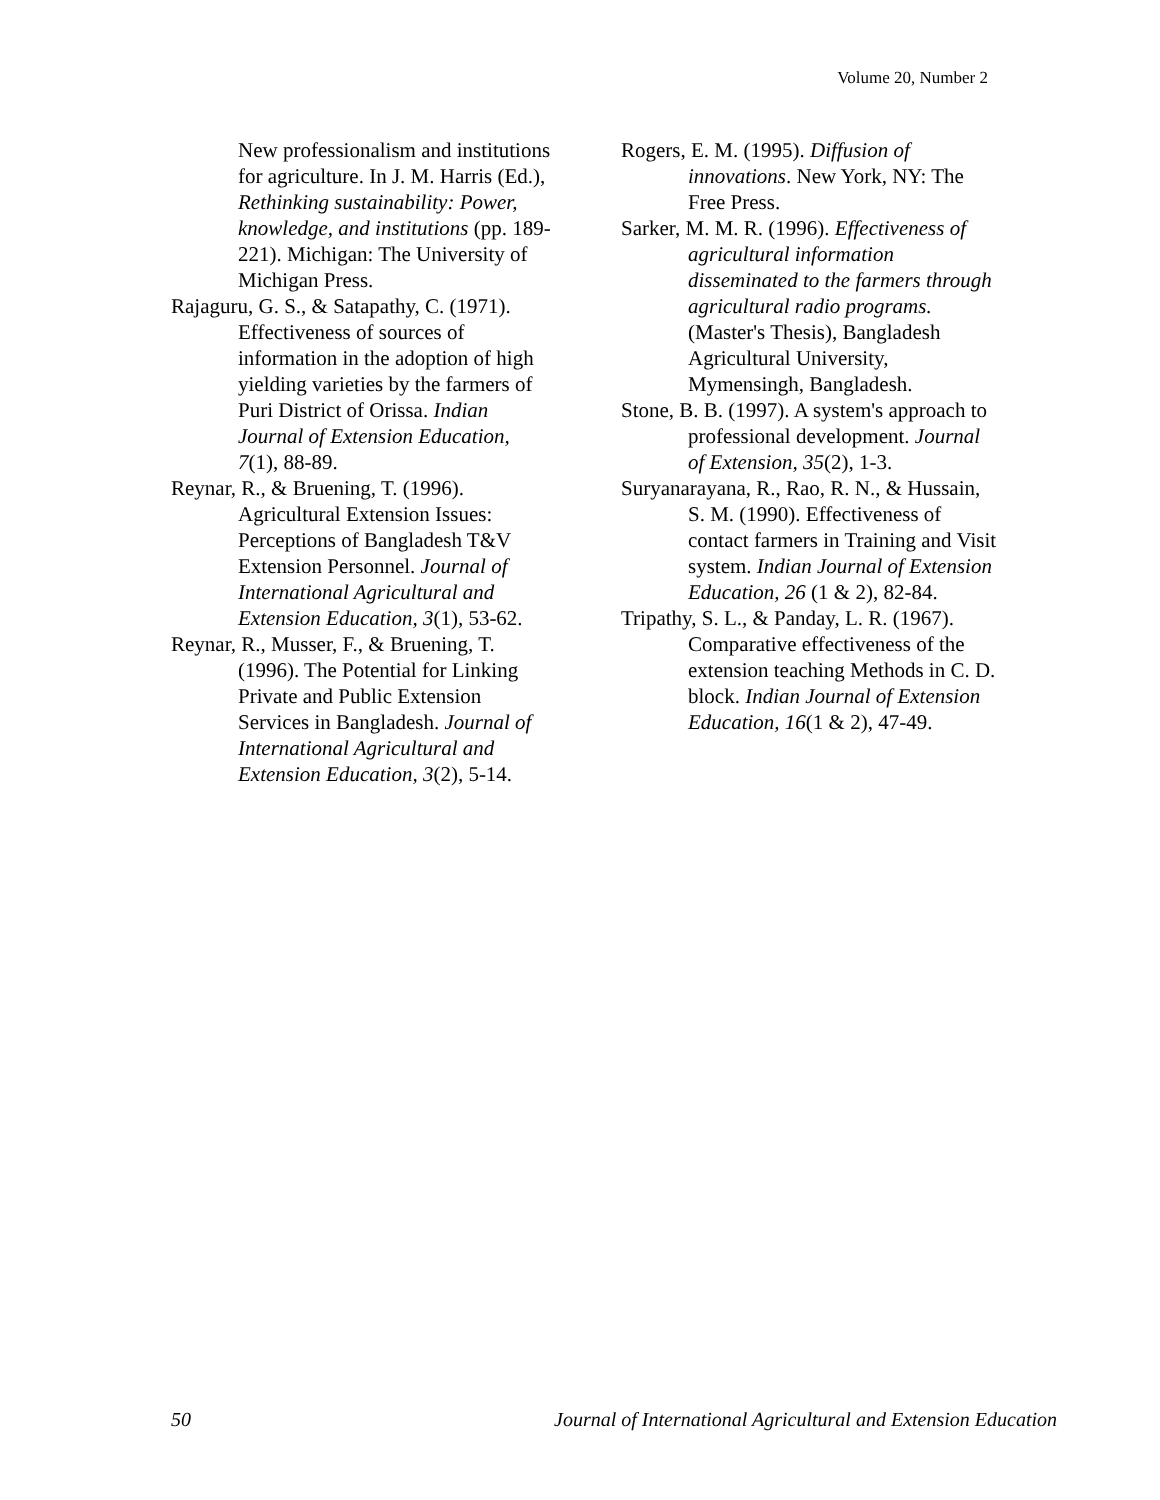Volume 20, Number 2
New professionalism and institutions for agriculture. In J. M. Harris (Ed.), Rethinking sustainability: Power, knowledge, and institutions (pp. 189-221). Michigan: The University of Michigan Press.
Rajaguru, G. S., & Satapathy, C. (1971). Effectiveness of sources of information in the adoption of high yielding varieties by the farmers of Puri District of Orissa. Indian Journal of Extension Education, 7(1), 88-89.
Reynar, R., & Bruening, T. (1996). Agricultural Extension Issues: Perceptions of Bangladesh T&V Extension Personnel. Journal of International Agricultural and Extension Education, 3(1), 53-62.
Reynar, R., Musser, F., & Bruening, T. (1996). The Potential for Linking Private and Public Extension Services in Bangladesh. Journal of International Agricultural and Extension Education, 3(2), 5-14.
Rogers, E. M. (1995). Diffusion of innovations. New York, NY: The Free Press.
Sarker, M. M. R. (1996). Effectiveness of agricultural information disseminated to the farmers through agricultural radio programs. (Master's Thesis), Bangladesh Agricultural University, Mymensingh, Bangladesh.
Stone, B. B. (1997). A system's approach to professional development. Journal of Extension, 35(2), 1-3.
Suryanarayana, R., Rao, R. N., & Hussain, S. M. (1990). Effectiveness of contact farmers in Training and Visit system. Indian Journal of Extension Education, 26 (1 & 2), 82-84.
Tripathy, S. L., & Panday, L. R. (1967). Comparative effectiveness of the extension teaching Methods in C. D. block. Indian Journal of Extension Education, 16(1 & 2), 47-49.
50 Journal of International Agricultural and Extension Education